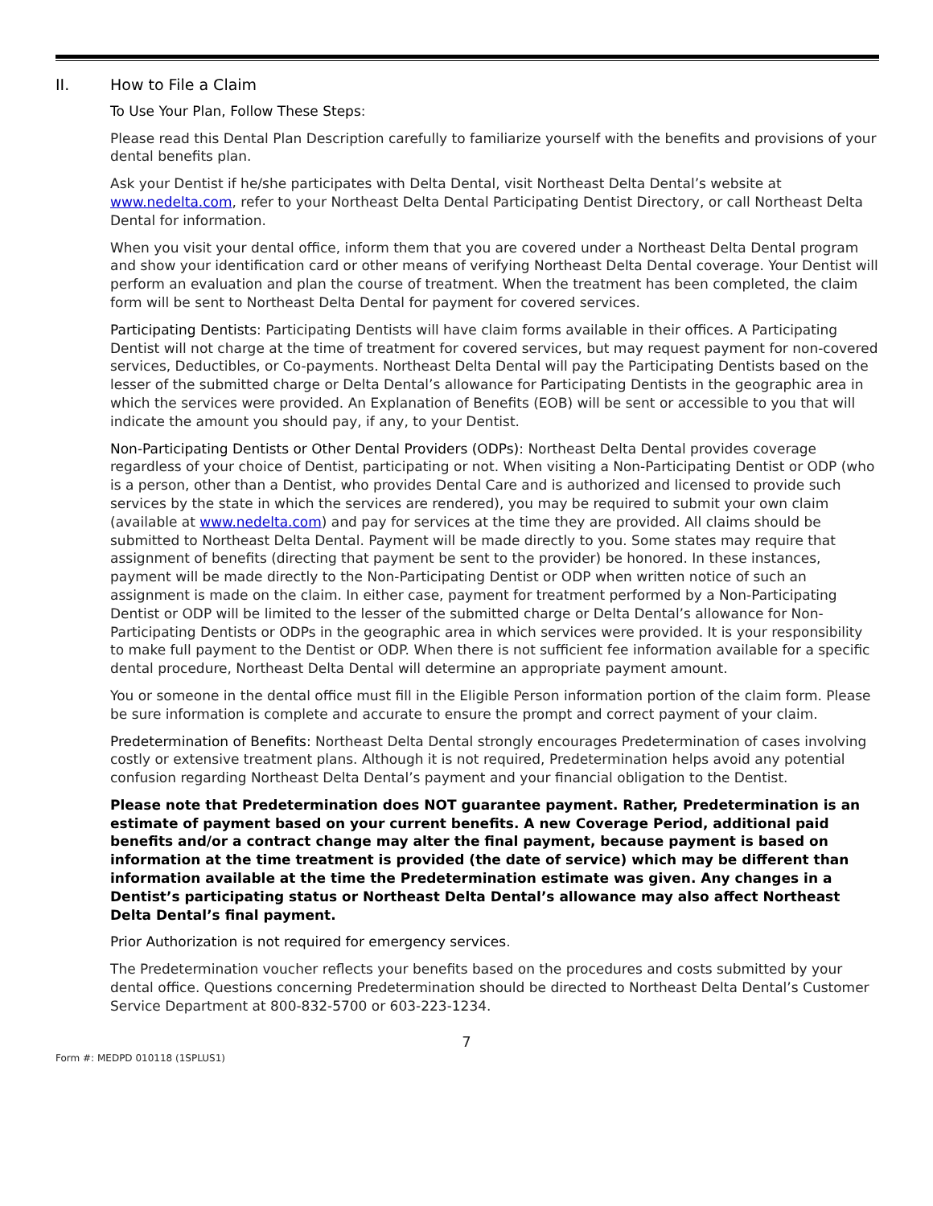II. How to File a Claim
To Use Your Plan, Follow These Steps:
Please read this Dental Plan Description carefully to familiarize yourself with the benefits and provisions of your dental benefits plan.
Ask your Dentist if he/she participates with Delta Dental, visit Northeast Delta Dental’s website at www.nedelta.com, refer to your Northeast Delta Dental Participating Dentist Directory, or call Northeast Delta Dental for information.
When you visit your dental office, inform them that you are covered under a Northeast Delta Dental program and show your identification card or other means of verifying Northeast Delta Dental coverage. Your Dentist will perform an evaluation and plan the course of treatment. When the treatment has been completed, the claim form will be sent to Northeast Delta Dental for payment for covered services.
Participating Dentists: Participating Dentists will have claim forms available in their offices. A Participating Dentist will not charge at the time of treatment for covered services, but may request payment for non-covered services, Deductibles, or Co-payments. Northeast Delta Dental will pay the Participating Dentists based on the lesser of the submitted charge or Delta Dental’s allowance for Participating Dentists in the geographic area in which the services were provided. An Explanation of Benefits (EOB) will be sent or accessible to you that will indicate the amount you should pay, if any, to your Dentist.
Non-Participating Dentists or Other Dental Providers (ODPs): Northeast Delta Dental provides coverage regardless of your choice of Dentist, participating or not. When visiting a Non-Participating Dentist or ODP (who is a person, other than a Dentist, who provides Dental Care and is authorized and licensed to provide such services by the state in which the services are rendered), you may be required to submit your own claim (available at www.nedelta.com) and pay for services at the time they are provided. All claims should be submitted to Northeast Delta Dental. Payment will be made directly to you. Some states may require that assignment of benefits (directing that payment be sent to the provider) be honored. In these instances, payment will be made directly to the Non-Participating Dentist or ODP when written notice of such an assignment is made on the claim. In either case, payment for treatment performed by a Non-Participating Dentist or ODP will be limited to the lesser of the submitted charge or Delta Dental’s allowance for Non-Participating Dentists or ODPs in the geographic area in which services were provided. It is your responsibility to make full payment to the Dentist or ODP. When there is not sufficient fee information available for a specific dental procedure, Northeast Delta Dental will determine an appropriate payment amount.
You or someone in the dental office must fill in the Eligible Person information portion of the claim form. Please be sure information is complete and accurate to ensure the prompt and correct payment of your claim.
Predetermination of Benefits: Northeast Delta Dental strongly encourages Predetermination of cases involving costly or extensive treatment plans. Although it is not required, Predetermination helps avoid any potential confusion regarding Northeast Delta Dental’s payment and your financial obligation to the Dentist.
Please note that Predetermination does NOT guarantee payment. Rather, Predetermination is an estimate of payment based on your current benefits. A new Coverage Period, additional paid benefits and/or a contract change may alter the final payment, because payment is based on information at the time treatment is provided (the date of service) which may be different than information available at the time the Predetermination estimate was given. Any changes in a Dentist’s participating status or Northeast Delta Dental’s allowance may also affect Northeast Delta Dental’s final payment.
Prior Authorization is not required for emergency services.
The Predetermination voucher reflects your benefits based on the procedures and costs submitted by your dental office. Questions concerning Predetermination should be directed to Northeast Delta Dental’s Customer Service Department at 800-832-5700 or 603-223-1234.
7
Form #: MEDPD 010118 (1SPLUS1)